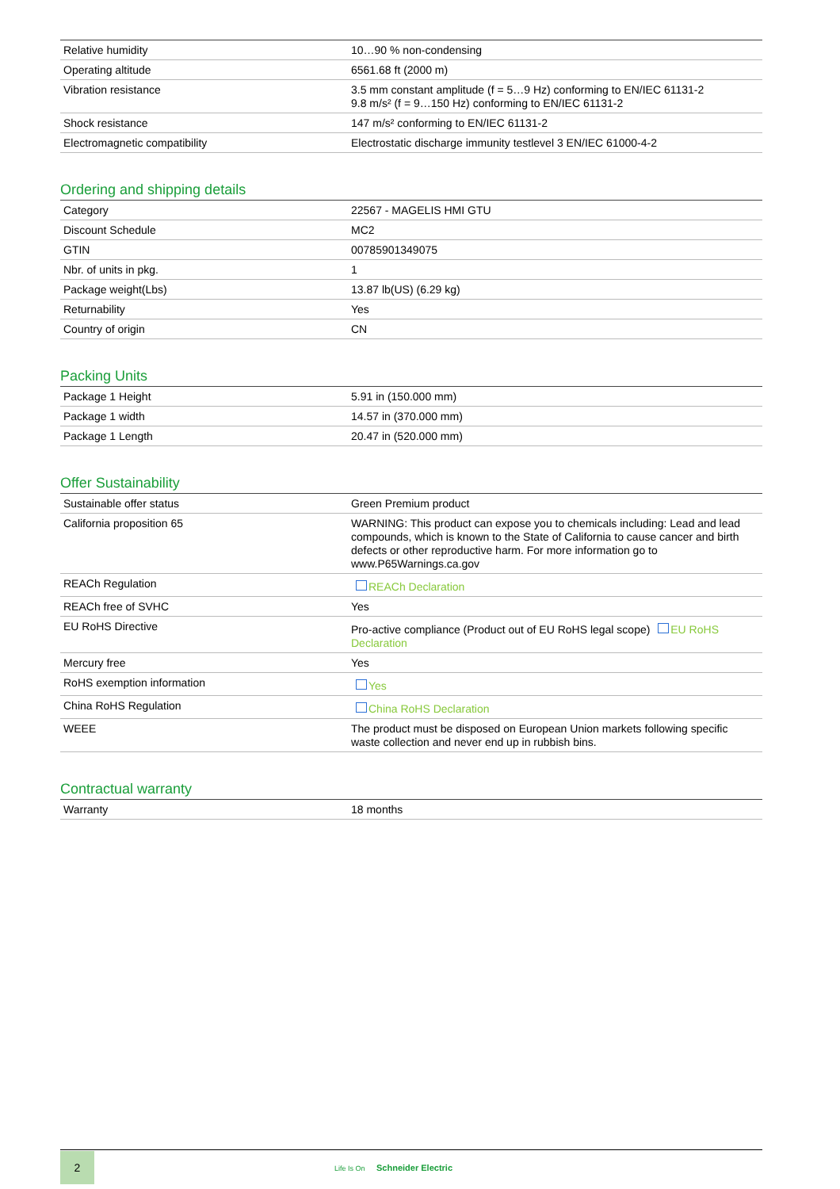| Relative humidity | 10…90 % non-condensing |
| Operating altitude | 6561.68 ft (2000 m) |
| Vibration resistance | 3.5 mm constant amplitude (f = 5…9 Hz) conforming to EN/IEC 61131-2 9.8 m/s² (f = 9…150 Hz) conforming to EN/IEC 61131-2 |
| Shock resistance | 147 m/s² conforming to EN/IEC 61131-2 |
| Electromagnetic compatibility | Electrostatic discharge immunity testlevel 3 EN/IEC 61000-4-2 |
Ordering and shipping details
| Category | 22567 - MAGELIS HMI GTU |
| Discount Schedule | MC2 |
| GTIN | 00785901349075 |
| Nbr. of units in pkg. | 1 |
| Package weight(Lbs) | 13.87 lb(US) (6.29 kg) |
| Returnability | Yes |
| Country of origin | CN |
Packing Units
| Package 1 Height | 5.91 in (150.000 mm) |
| Package 1 width | 14.57 in (370.000 mm) |
| Package 1 Length | 20.47 in (520.000 mm) |
Offer Sustainability
| Sustainable offer status | Green Premium product |
| California proposition 65 | WARNING: This product can expose you to chemicals including: Lead and lead compounds, which is known to the State of California to cause cancer and birth defects or other reproductive harm. For more information go to www.P65Warnings.ca.gov |
| REACh Regulation | REACh Declaration |
| REACh free of SVHC | Yes |
| EU RoHS Directive | Pro-active compliance (Product out of EU RoHS legal scope) EU RoHS Declaration |
| Mercury free | Yes |
| RoHS exemption information | Yes |
| China RoHS Regulation | China RoHS Declaration |
| WEEE | The product must be disposed on European Union markets following specific waste collection and never end up in rubbish bins. |
Contractual warranty
| Warranty | 18 months |
2
Life Is On Schneider Electric